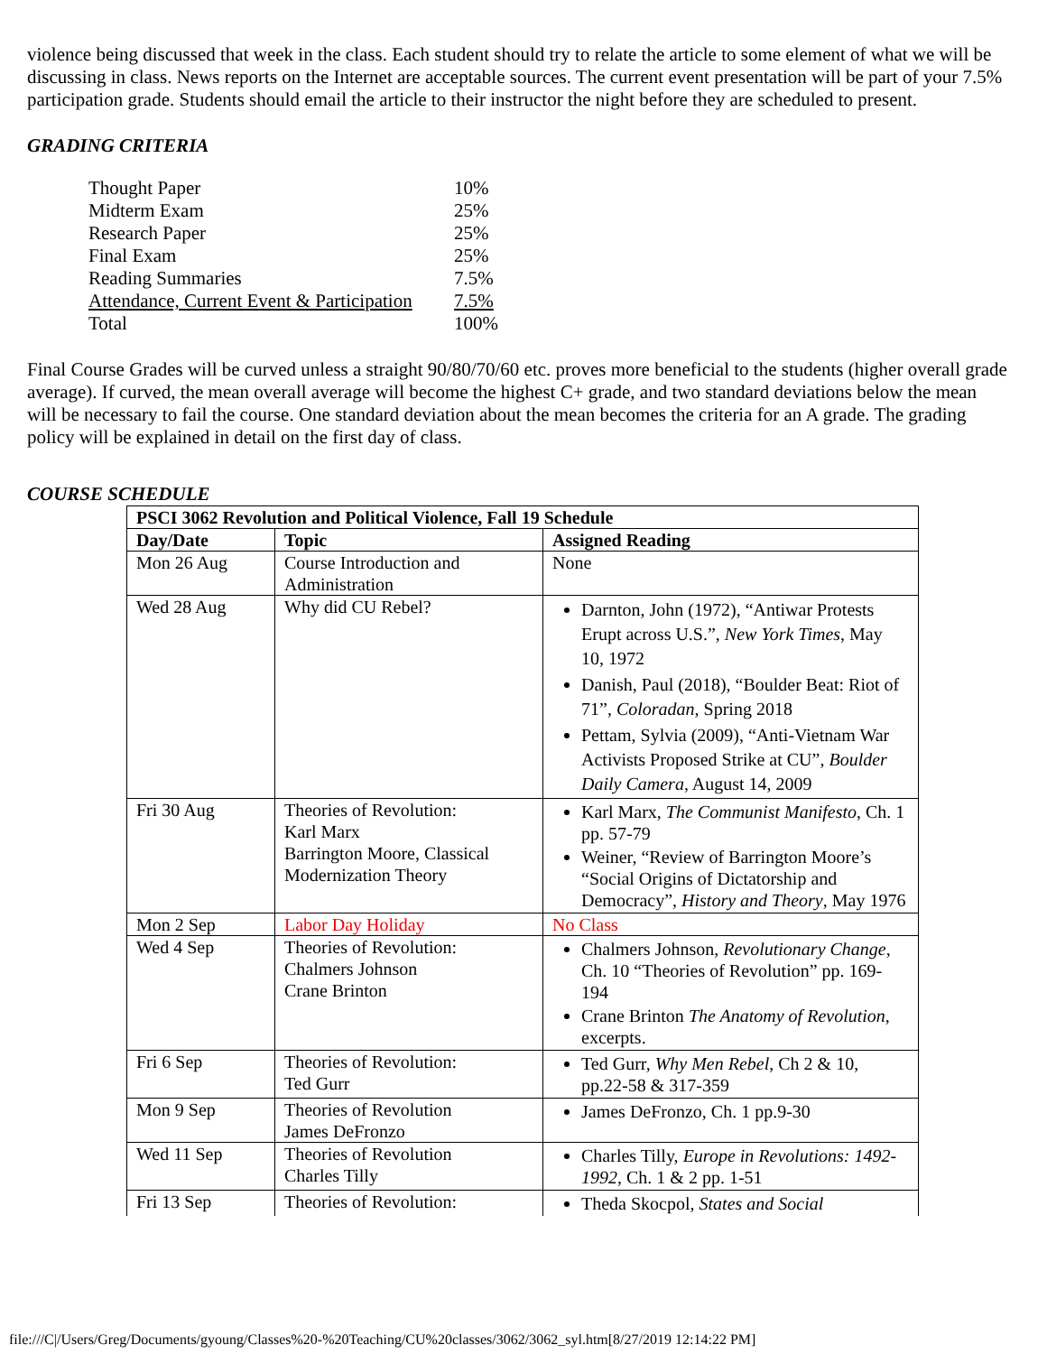violence being discussed that week in the class. Each student should try to relate the article to some element of what we will be discussing in class. News reports on the Internet are acceptable sources. The current event presentation will be part of your 7.5% participation grade. Students should email the article to their instructor the night before they are scheduled to present.
GRADING CRITERIA
| Thought Paper | 10% |
| Midterm Exam | 25% |
| Research Paper | 25% |
| Final Exam | 25% |
| Reading Summaries | 7.5% |
| Attendance, Current Event & Participation | 7.5% |
| Total | 100% |
Final Course Grades will be curved unless a straight 90/80/70/60 etc. proves more beneficial to the students (higher overall grade average). If curved, the mean overall average will become the highest C+ grade, and two standard deviations below the mean will be necessary to fail the course. One standard deviation about the mean becomes the criteria for an A grade. The grading policy will be explained in detail on the first day of class.
COURSE SCHEDULE
| PSCI 3062 Revolution and Political Violence, Fall 19 Schedule | | |
| --- | --- | --- |
| Day/Date | Topic | Assigned Reading |
| Mon 26 Aug | Course Introduction and Administration | None |
| Wed 28 Aug | Why did CU Rebel? | Darnton, John (1972), “Antiwar Protests Erupt across U.S.”, New York Times , May 10, 1972 Danish, Paul (2018), “Boulder Beat: Riot of 71”, Coloradan , Spring 2018 Pettam, Sylvia (2009), “Anti-Vietnam War Activists Proposed Strike at CU”, Boulder Daily Camera , August 14, 2009 |
| Fri 30 Aug | Theories of Revolution: Karl Marx Barrington Moore, Classical Modernization Theory | Karl Marx, The Communist Manifesto , Ch. 1 pp. 57-79 Weiner, “Review of Barrington Moore’s “Social Origins of Dictatorship and Democracy”, History and Theory , May 1976 |
| Mon 2 Sep | Labor Day Holiday | No Class |
| Wed 4 Sep | Theories of Revolution: Chalmers Johnson Crane Brinton | Chalmers Johnson, Revolutionary Change , Ch. 10 “Theories of Revolution” pp. 169-194 Crane Brinton The Anatomy of Revolution , excerpts. |
| Fri 6 Sep | Theories of Revolution: Ted Gurr | Ted Gurr, Why Men Rebel , Ch 2 & 10, pp.22-58 & 317-359 |
| Mon 9 Sep | Theories of Revolution James DeFronzo | James DeFronzo, Ch. 1 pp.9-30 |
| Wed 11 Sep | Theories of Revolution Charles Tilly | Charles Tilly, Europe in Revolutions: 1492-1992 , Ch. 1 & 2 pp. 1-51 |
| Fri 13 Sep | Theories of Revolution: | Theda Skocpol, States and Social |
file:///C|/Users/Greg/Documents/gyoung/Classes%20-%20Teaching/CU%20classes/3062/3062_syl.htm[8/27/2019 12:14:22 PM]